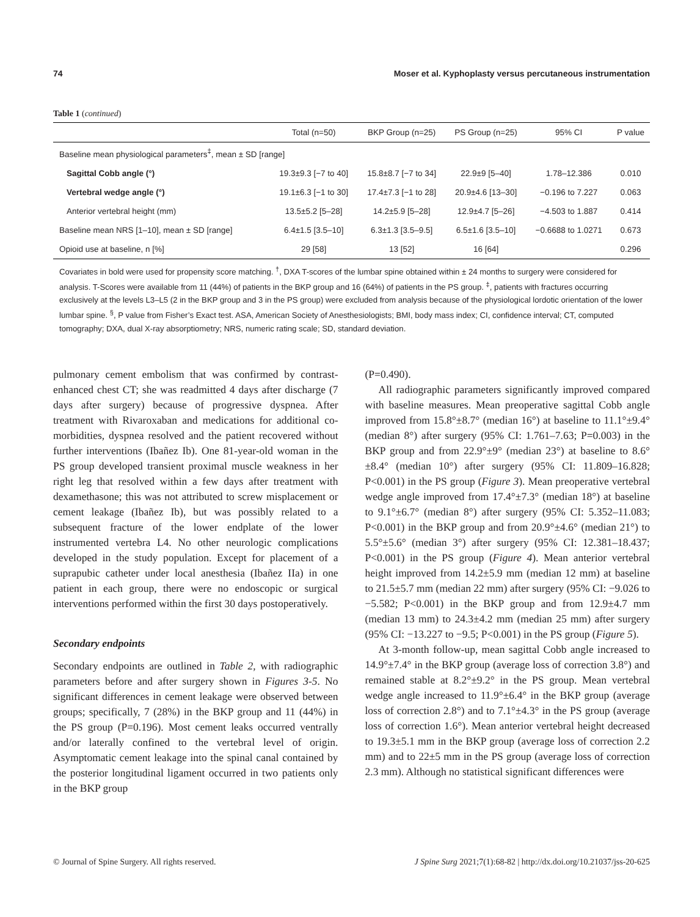74 Moser et al. Kyphoplasty versus percutaneous instrumentation
Table 1 (continued)
| | Total (n=50) | BKP Group (n=25) | PS Group (n=25) | 95% CI | P value |
| --- | --- | --- | --- | --- | --- |
| Baseline mean physiological parameters<sup>‡</sup>, mean ± SD [range] | | | | | |
| Sagittal Cobb angle (°) | 19.3±9.3 [−7 to 40] | 15.8±8.7 [−7 to 34] | 22.9±9 [5–40] | 1.78–12.386 | 0.010 |
| Vertebral wedge angle (°) | 19.1±6.3 [−1 to 30] | 17.4±7.3 [−1 to 28] | 20.9±4.6 [13–30] | −0.196 to 7.227 | 0.063 |
| Anterior vertebral height (mm) | 13.5±5.2 [5–28] | 14.2±5.9 [5–28] | 12.9±4.7 [5–26] | −4.503 to 1.887 | 0.414 |
| Baseline mean NRS [1–10], mean ± SD [range] | 6.4±1.5 [3.5–10] | 6.3±1.3 [3.5–9.5] | 6.5±1.6 [3.5–10] | −0.6688 to 1.0271 | 0.673 |
| Opioid use at baseline, n [%] | 29 [58] | 13 [52] | 16 [64] | | 0.296 |
Covariates in bold were used for propensity score matching. <sup>†</sup>, DXA T-scores of the lumbar spine obtained within ± 24 months to surgery were considered for analysis. T-Scores were available from 11 (44%) of patients in the BKP group and 16 (64%) of patients in the PS group. <sup>‡</sup>, patients with fractures occurring exclusively at the levels L3–L5 (2 in the BKP group and 3 in the PS group) were excluded from analysis because of the physiological lordotic orientation of the lower lumbar spine. <sup>§</sup>, P value from Fisher’s Exact test. ASA, American Society of Anesthesiologists; BMI, body mass index; CI, confidence interval; CT, computed tomography; DXA, dual X-ray absorptiometry; NRS, numeric rating scale; SD, standard deviation.
pulmonary cement embolism that was confirmed by contrast-enhanced chest CT; she was readmitted 4 days after discharge (7 days after surgery) because of progressive dyspnea. After treatment with Rivaroxaban and medications for additional co-morbidities, dyspnea resolved and the patient recovered without further interventions (Ibañez Ib). One 81-year-old woman in the PS group developed transient proximal muscle weakness in her right leg that resolved within a few days after treatment with dexamethasone; this was not attributed to screw misplacement or cement leakage (Ibañez Ib), but was possibly related to a subsequent fracture of the lower endplate of the lower instrumented vertebra L4. No other neurologic complications developed in the study population. Except for placement of a suprapubic catheter under local anesthesia (Ibañez IIa) in one patient in each group, there were no endoscopic or surgical interventions performed within the first 30 days postoperatively.
Secondary endpoints
Secondary endpoints are outlined in Table 2, with radiographic parameters before and after surgery shown in Figures 3-5. No significant differences in cement leakage were observed between groups; specifically, 7 (28%) in the BKP group and 11 (44%) in the PS group (P=0.196). Most cement leaks occurred ventrally and/or laterally confined to the vertebral level of origin. Asymptomatic cement leakage into the spinal canal contained by the posterior longitudinal ligament occurred in two patients only in the BKP group
(P=0.490).
All radiographic parameters significantly improved compared with baseline measures. Mean preoperative sagittal Cobb angle improved from 15.8°±8.7° (median 16°) at baseline to 11.1°±9.4° (median 8°) after surgery (95% CI: 1.761–7.63; P=0.003) in the BKP group and from 22.9°±9° (median 23°) at baseline to 8.6°±8.4° (median 10°) after surgery (95% CI: 11.809–16.828; P<0.001) in the PS group (Figure 3). Mean preoperative vertebral wedge angle improved from 17.4°±7.3° (median 18°) at baseline to 9.1°±6.7° (median 8°) after surgery (95% CI: 5.352–11.083; P<0.001) in the BKP group and from 20.9°±4.6° (median 21°) to 5.5°±5.6° (median 3°) after surgery (95% CI: 12.381–18.437; P<0.001) in the PS group (Figure 4). Mean anterior vertebral height improved from 14.2±5.9 mm (median 12 mm) at baseline to 21.5±5.7 mm (median 22 mm) after surgery (95% CI: −9.026 to −5.582; P<0.001) in the BKP group and from 12.9±4.7 mm (median 13 mm) to 24.3±4.2 mm (median 25 mm) after surgery (95% CI: −13.227 to −9.5; P<0.001) in the PS group (Figure 5).
At 3-month follow-up, mean sagittal Cobb angle increased to 14.9°±7.4° in the BKP group (average loss of correction 3.8°) and remained stable at 8.2°±9.2° in the PS group. Mean vertebral wedge angle increased to 11.9°±6.4° in the BKP group (average loss of correction 2.8°) and to 7.1°±4.3° in the PS group (average loss of correction 1.6°). Mean anterior vertebral height decreased to 19.3±5.1 mm in the BKP group (average loss of correction 2.2 mm) and to 22±5 mm in the PS group (average loss of correction 2.3 mm). Although no statistical significant differences were
© Journal of Spine Surgery. All rights reserved. J Spine Surg 2021;7(1):68-82 | http://dx.doi.org/10.21037/jss-20-625